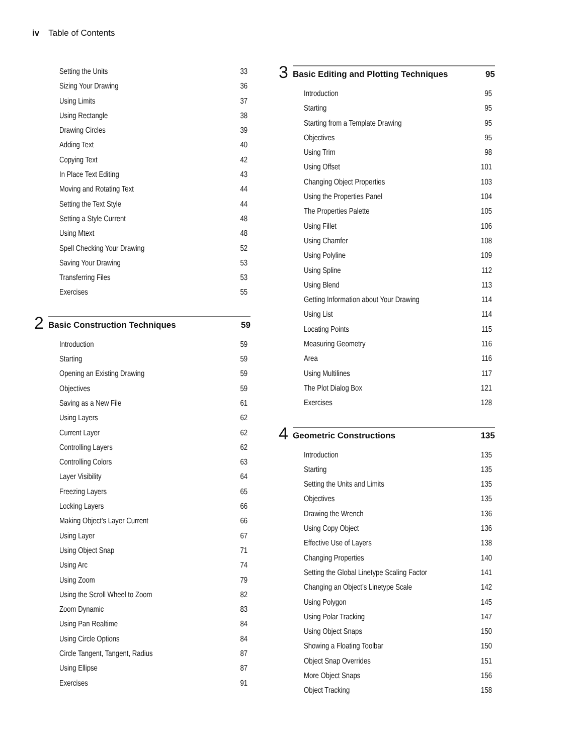iv Table of Contents
Setting the Units 33
Sizing Your Drawing 36
Using Limits 37
Using Rectangle 38
Drawing Circles 39
Adding Text 40
Copying Text 42
In Place Text Editing 43
Moving and Rotating Text 44
Setting the Text Style 44
Setting a Style Current 48
Using Mtext 48
Spell Checking Your Drawing 52
Saving Your Drawing 53
Transferring Files 53
Exercises 55
2
Basic Construction Techniques 59
Introduction 59
Starting 59
Opening an Existing Drawing 59
Objectives 59
Saving as a New File 61
Using Layers 62
Current Layer 62
Controlling Layers 62
Controlling Colors 63
Layer Visibility 64
Freezing Layers 65
Locking Layers 66
Making Object’s Layer Current 66
Using Layer 67
Using Object Snap 71
Using Arc 74
Using Zoom 79
Using the Scroll Wheel to Zoom 82
Zoom Dynamic 83
Using Pan Realtime 84
Using Circle Options 84
Circle Tangent, Tangent, Radius 87
Using Ellipse 87
Exercises 91
3
Basic Editing and Plotting Techniques 95
Introduction 95
Starting 95
Starting from a Template Drawing 95
Objectives 95
Using Trim 98
Using Offset 101
Changing Object Properties 103
Using the Properties Panel 104
The Properties Palette 105
Using Fillet 106
Using Chamfer 108
Using Polyline 109
Using Spline 112
Using Blend 113
Getting Information about Your Drawing 114
Using List 114
Locating Points 115
Measuring Geometry 116
Area 116
Using Multilines 117
The Plot Dialog Box 121
Exercises 128
4
Geometric Constructions 135
Introduction 135
Starting 135
Setting the Units and Limits 135
Objectives 135
Drawing the Wrench 136
Using Copy Object 136
Effective Use of Layers 138
Changing Properties 140
Setting the Global Linetype Scaling Factor 141
Changing an Object’s Linetype Scale 142
Using Polygon 145
Using Polar Tracking 147
Using Object Snaps 150
Showing a Floating Toolbar 150
Object Snap Overrides 151
More Object Snaps 156
Object Tracking 158